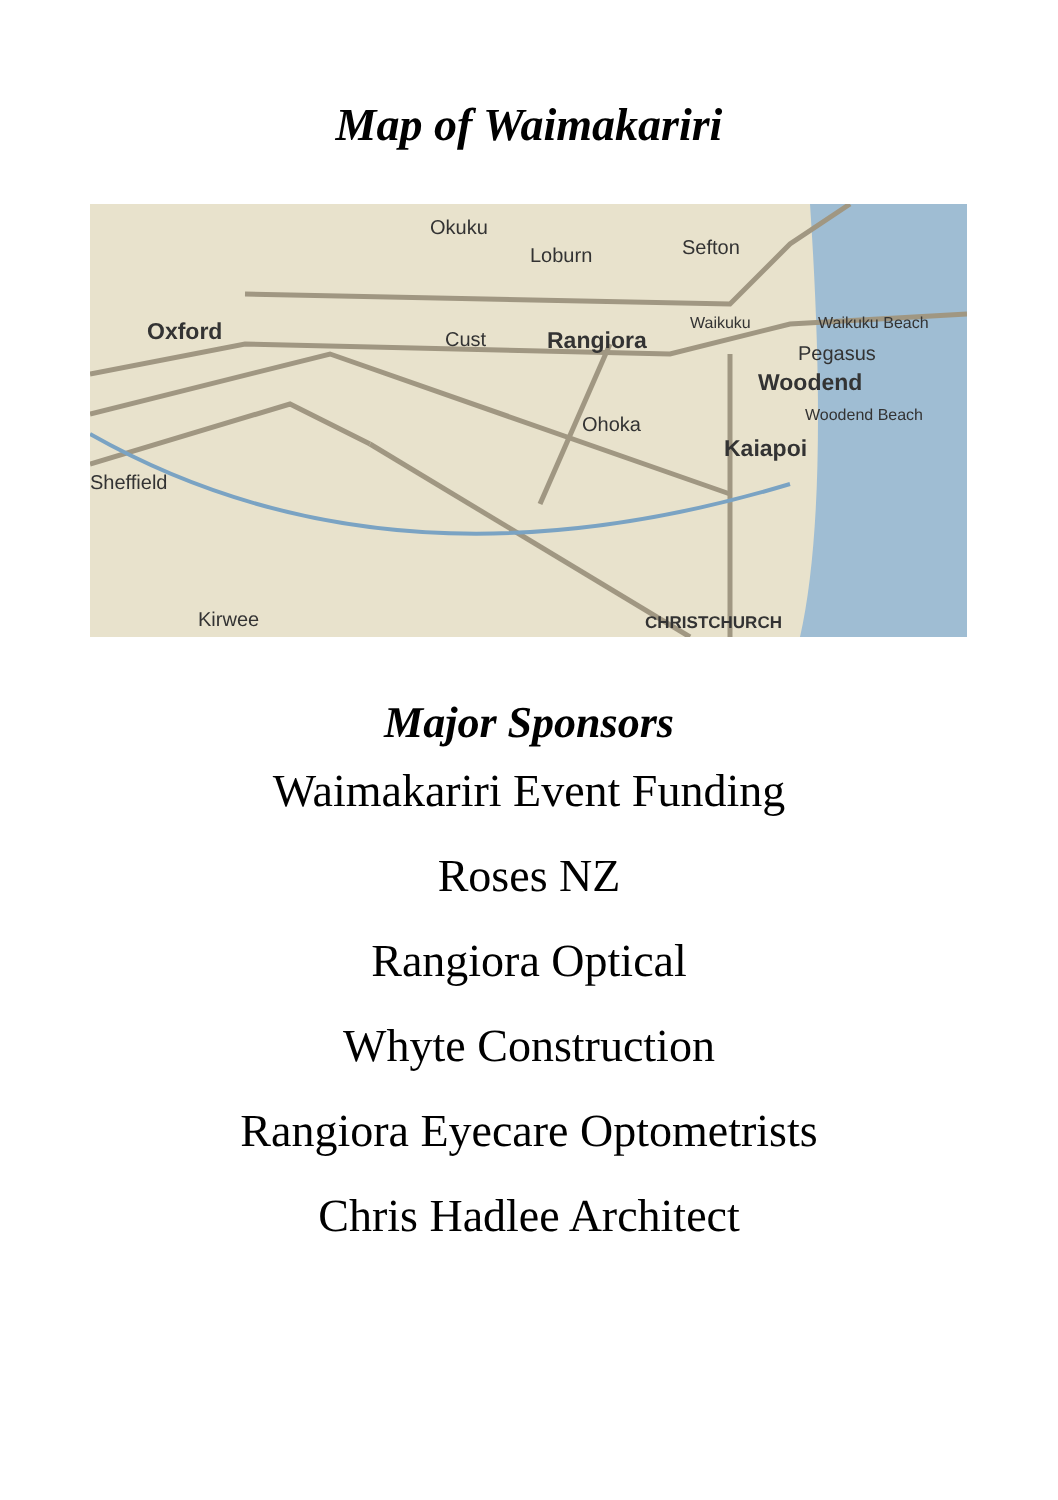Map of Waimakariri
Okuku
Loburn
Sefton
Oxford
Cust
Rangiora
Waikuku
Waikuku Beach
Pegasus
Woodend
Woodend Beach
Ohoka
Kaiapoi
Sheffield
Kirwee
CHRISTCHURCH
Major Sponsors
Waimakariri Event Funding
Roses NZ
Rangiora Optical
Whyte Construction
Rangiora Eyecare Optometrists
Chris Hadlee Architect